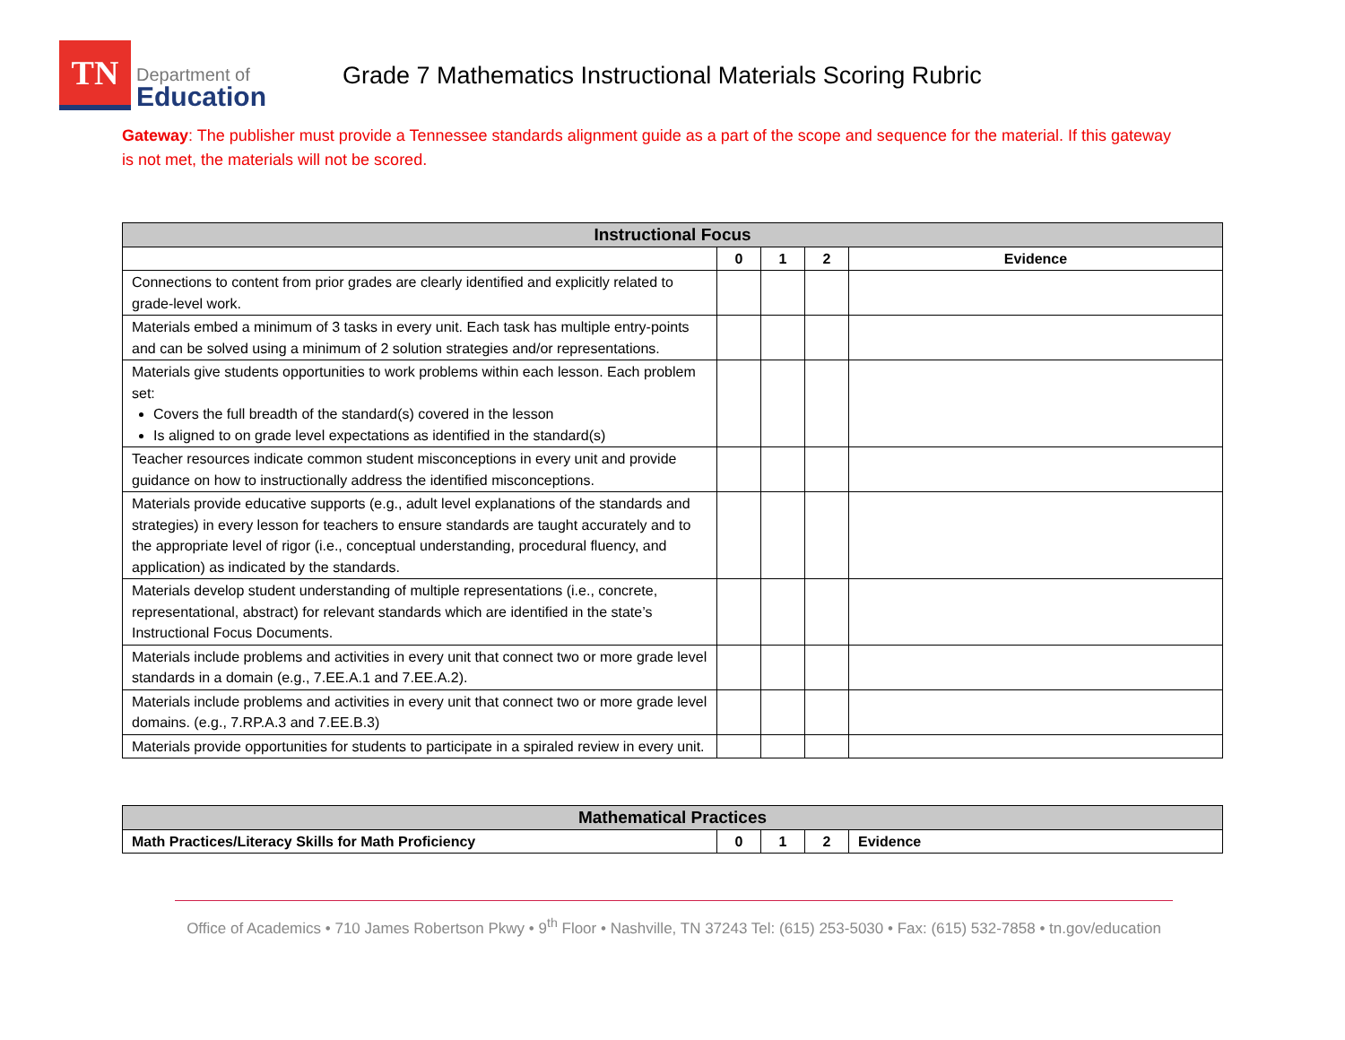TN
Department of
Education
Grade 7 Mathematics Instructional Materials Scoring Rubric
Gateway: The publisher must provide a Tennessee standards alignment guide as a part of the scope and sequence for the material. If this gateway is not met, the materials will not be scored.
| Instructional Focus | | | | |
| --- | --- | --- | --- | --- |
| | 0 | 1 | 2 | Evidence |
| Connections to content from prior grades are clearly identified and explicitly related to grade-level work. | | | | |
| Materials embed a minimum of 3 tasks in every unit. Each task has multiple entry-points and can be solved using a minimum of 2 solution strategies and/or representations. | | | | |
| Materials give students opportunities to work problems within each lesson. Each problem set: Covers the full breadth of the standard(s) covered in the lesson Is aligned to on grade level expectations as identified in the standard(s) | | | | |
| Teacher resources indicate common student misconceptions in every unit and provide guidance on how to instructionally address the identified misconceptions. | | | | |
| Materials provide educative supports (e.g., adult level explanations of the standards and strategies) in every lesson for teachers to ensure standards are taught accurately and to the appropriate level of rigor (i.e., conceptual understanding, procedural fluency, and application) as indicated by the standards. | | | | |
| Materials develop student understanding of multiple representations (i.e., concrete, representational, abstract) for relevant standards which are identified in the state’s Instructional Focus Documents. | | | | |
| Materials include problems and activities in every unit that connect two or more grade level standards in a domain (e.g., 7.EE.A.1 and 7.EE.A.2). | | | | |
| Materials include problems and activities in every unit that connect two or more grade level domains. (e.g., 7.RP.A.3 and 7.EE.B.3) | | | | |
| Materials provide opportunities for students to participate in a spiraled review in every unit. | | | | |
| Mathematical Practices | | | | |
| --- | --- | --- | --- | --- |
| Math Practices/Literacy Skills for Math Proficiency | 0 | 1 | 2 | Evidence |
Office of Academics • 710 James Robertson Pkwy • 9<sup>th</sup> Floor • Nashville, TN 37243 Tel: (615) 253-5030 • Fax: (615) 532-7858 • tn.gov/education